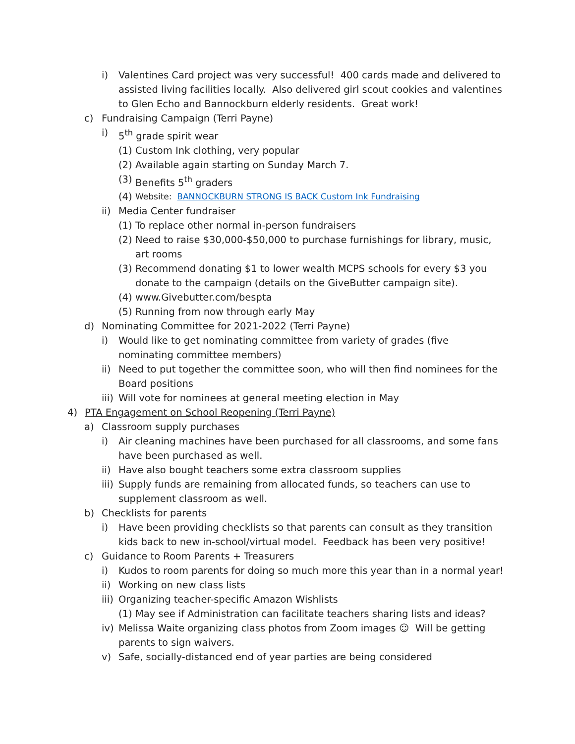i) Valentines Card project was very successful! 400 cards made and delivered to assisted living facilities locally. Also delivered girl scout cookies and valentines to Glen Echo and Bannockburn elderly residents. Great work!
c) Fundraising Campaign (Terri Payne)
i) 5<sup>th</sup> grade spirit wear
(1) Custom Ink clothing, very popular
(2) Available again starting on Sunday March 7.
(3) Benefits 5<sup>th</sup> graders
(4) Website: BANNOCKBURN STRONG IS BACK Custom Ink Fundraising
ii) Media Center fundraiser
(1) To replace other normal in-person fundraisers
(2) Need to raise $30,000-$50,000 to purchase furnishings for library, music, art rooms
(3) Recommend donating $1 to lower wealth MCPS schools for every $3 you donate to the campaign (details on the GiveButter campaign site).
(4) www.Givebutter.com/bespta
(5) Running from now through early May
d) Nominating Committee for 2021-2022 (Terri Payne)
i) Would like to get nominating committee from variety of grades (five nominating committee members)
ii) Need to put together the committee soon, who will then find nominees for the Board positions
iii) Will vote for nominees at general meeting election in May
4) PTA Engagement on School Reopening (Terri Payne)
a) Classroom supply purchases
i) Air cleaning machines have been purchased for all classrooms, and some fans have been purchased as well.
ii) Have also bought teachers some extra classroom supplies
iii) Supply funds are remaining from allocated funds, so teachers can use to supplement classroom as well.
b) Checklists for parents
i) Have been providing checklists so that parents can consult as they transition kids back to new in-school/virtual model. Feedback has been very positive!
c) Guidance to Room Parents + Treasurers
i) Kudos to room parents for doing so much more this year than in a normal year!
ii) Working on new class lists
iii) Organizing teacher-specific Amazon Wishlists
(1) May see if Administration can facilitate teachers sharing lists and ideas?
iv) Melissa Waite organizing class photos from Zoom images ☺ Will be getting parents to sign waivers.
v) Safe, socially-distanced end of year parties are being considered